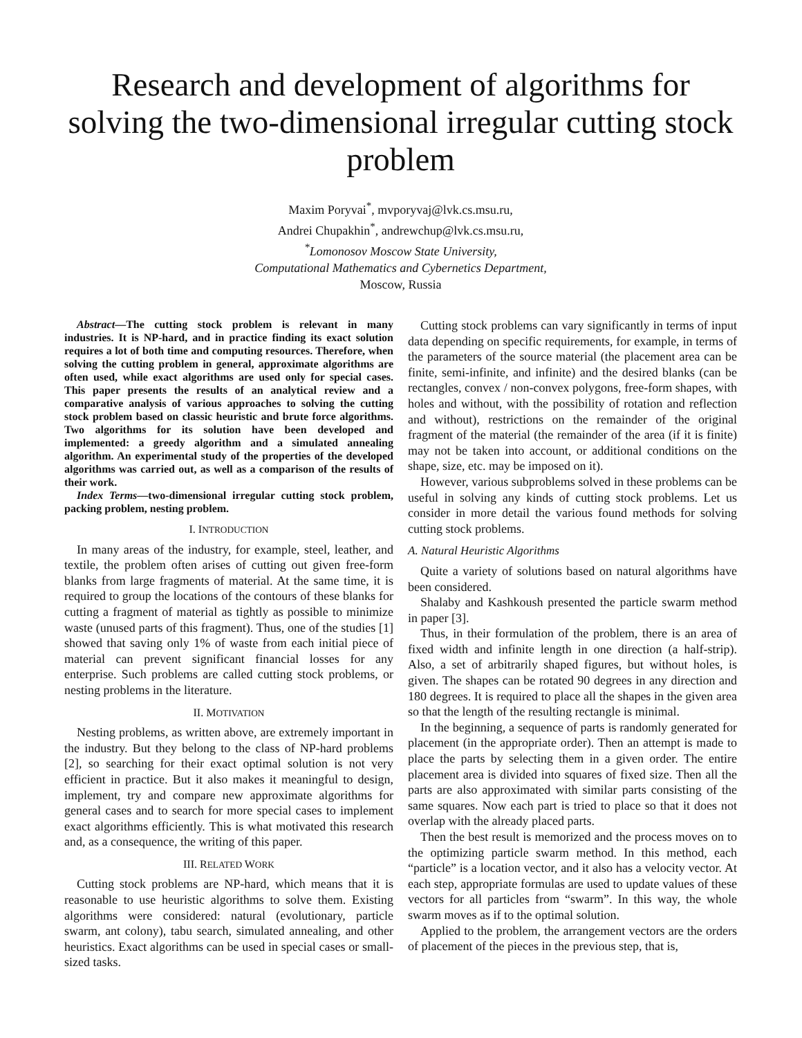Research and development of algorithms for solving the two-dimensional irregular cutting stock problem
Maxim Poryvai<sup>*</sup>, mvporyvaj@lvk.cs.msu.ru,
Andrei Chupakhin<sup>*</sup>, andrewchup@lvk.cs.msu.ru,
<sup>*</sup> Lomonosov Moscow State University,
Computational Mathematics and Cybernetics Department,
Moscow, Russia
Abstract—The cutting stock problem is relevant in many industries. It is NP-hard, and in practice finding its exact solution requires a lot of both time and computing resources. Therefore, when solving the cutting problem in general, approximate algorithms are often used, while exact algorithms are used only for special cases. This paper presents the results of an analytical review and a comparative analysis of various approaches to solving the cutting stock problem based on classic heuristic and brute force algorithms. Two algorithms for its solution have been developed and implemented: a greedy algorithm and a simulated annealing algorithm. An experimental study of the properties of the developed algorithms was carried out, as well as a comparison of the results of their work.
Index Terms—two-dimensional irregular cutting stock problem, packing problem, nesting problem.
I. INTRODUCTION
In many areas of the industry, for example, steel, leather, and textile, the problem often arises of cutting out given free-form blanks from large fragments of material. At the same time, it is required to group the locations of the contours of these blanks for cutting a fragment of material as tightly as possible to minimize waste (unused parts of this fragment). Thus, one of the studies [1] showed that saving only 1% of waste from each initial piece of material can prevent significant financial losses for any enterprise. Such problems are called cutting stock problems, or nesting problems in the literature.
II. MOTIVATION
Nesting problems, as written above, are extremely important in the industry. But they belong to the class of NP-hard problems [2], so searching for their exact optimal solution is not very efficient in practice. But it also makes it meaningful to design, implement, try and compare new approximate algorithms for general cases and to search for more special cases to implement exact algorithms efficiently. This is what motivated this research and, as a consequence, the writing of this paper.
III. RELATED WORK
Cutting stock problems are NP-hard, which means that it is reasonable to use heuristic algorithms to solve them. Existing algorithms were considered: natural (evolutionary, particle swarm, ant colony), tabu search, simulated annealing, and other heuristics. Exact algorithms can be used in special cases or small-sized tasks.
Cutting stock problems can vary significantly in terms of input data depending on specific requirements, for example, in terms of the parameters of the source material (the placement area can be finite, semi-infinite, and infinite) and the desired blanks (can be rectangles, convex / non-convex polygons, free-form shapes, with holes and without, with the possibility of rotation and reflection and without), restrictions on the remainder of the original fragment of the material (the remainder of the area (if it is finite) may not be taken into account, or additional conditions on the shape, size, etc. may be imposed on it).
However, various subproblems solved in these problems can be useful in solving any kinds of cutting stock problems. Let us consider in more detail the various found methods for solving cutting stock problems.
A. Natural Heuristic Algorithms
Quite a variety of solutions based on natural algorithms have been considered.
Shalaby and Kashkoush presented the particle swarm method in paper [3].
Thus, in their formulation of the problem, there is an area of fixed width and infinite length in one direction (a half-strip). Also, a set of arbitrarily shaped figures, but without holes, is given. The shapes can be rotated 90 degrees in any direction and 180 degrees. It is required to place all the shapes in the given area so that the length of the resulting rectangle is minimal.
In the beginning, a sequence of parts is randomly generated for placement (in the appropriate order). Then an attempt is made to place the parts by selecting them in a given order. The entire placement area is divided into squares of fixed size. Then all the parts are also approximated with similar parts consisting of the same squares. Now each part is tried to place so that it does not overlap with the already placed parts.
Then the best result is memorized and the process moves on to the optimizing particle swarm method. In this method, each “particle” is a location vector, and it also has a velocity vector. At each step, appropriate formulas are used to update values of these vectors for all particles from “swarm”. In this way, the whole swarm moves as if to the optimal solution.
Applied to the problem, the arrangement vectors are the orders of placement of the pieces in the previous step, that is,